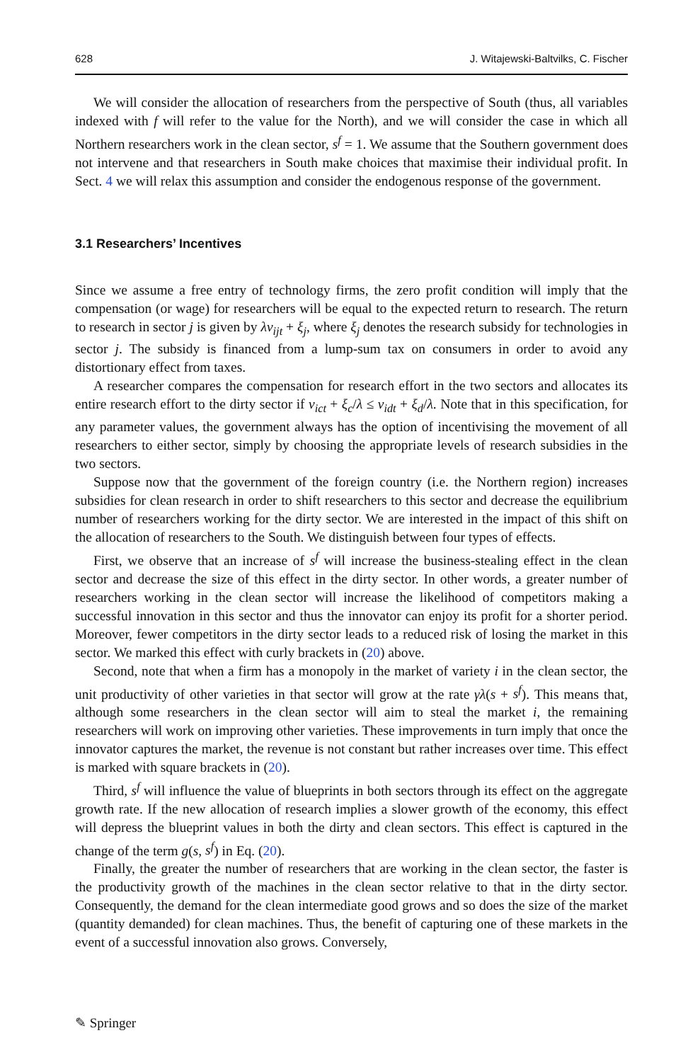628 J. Witajewski-Baltvilks, C. Fischer
We will consider the allocation of researchers from the perspective of South (thus, all variables indexed with f will refer to the value for the North), and we will consider the case in which all Northern researchers work in the clean sector, s<sup>f</sup> = 1. We assume that the Southern government does not intervene and that researchers in South make choices that maximise their individual profit. In Sect. 4 we will relax this assumption and consider the endogenous response of the government.
3.1 Researchers’ Incentives
Since we assume a free entry of technology firms, the zero profit condition will imply that the compensation (or wage) for researchers will be equal to the expected return to research. The return to research in sector j is given by λv<sub>ijt</sub> + ξ<sub>j</sub>, where ξ<sub>j</sub> denotes the research subsidy for technologies in sector j. The subsidy is financed from a lump-sum tax on consumers in order to avoid any distortionary effect from taxes.
A researcher compares the compensation for research effort in the two sectors and allocates its entire research effort to the dirty sector if v<sub>ict</sub> + ξ<sub>c</sub>/λ ≤ v<sub>idt</sub> + ξ<sub>d</sub>/λ. Note that in this specification, for any parameter values, the government always has the option of incentivising the movement of all researchers to either sector, simply by choosing the appropriate levels of research subsidies in the two sectors.
Suppose now that the government of the foreign country (i.e. the Northern region) increases subsidies for clean research in order to shift researchers to this sector and decrease the equilibrium number of researchers working for the dirty sector. We are interested in the impact of this shift on the allocation of researchers to the South. We distinguish between four types of effects.
First, we observe that an increase of s<sup>f</sup> will increase the business-stealing effect in the clean sector and decrease the size of this effect in the dirty sector. In other words, a greater number of researchers working in the clean sector will increase the likelihood of competitors making a successful innovation in this sector and thus the innovator can enjoy its profit for a shorter period. Moreover, fewer competitors in the dirty sector leads to a reduced risk of losing the market in this sector. We marked this effect with curly brackets in (20) above.
Second, note that when a firm has a monopoly in the market of variety i in the clean sector, the unit productivity of other varieties in that sector will grow at the rate γλ(s + s<sup>f</sup>). This means that, although some researchers in the clean sector will aim to steal the market i, the remaining researchers will work on improving other varieties. These improvements in turn imply that once the innovator captures the market, the revenue is not constant but rather increases over time. This effect is marked with square brackets in (20).
Third, s<sup>f</sup> will influence the value of blueprints in both sectors through its effect on the aggregate growth rate. If the new allocation of research implies a slower growth of the economy, this effect will depress the blueprint values in both the dirty and clean sectors. This effect is captured in the change of the term g(s, s<sup>f</sup>) in Eq. (20).
Finally, the greater the number of researchers that are working in the clean sector, the faster is the productivity growth of the machines in the clean sector relative to that in the dirty sector. Consequently, the demand for the clean intermediate good grows and so does the size of the market (quantity demanded) for clean machines. Thus, the benefit of capturing one of these markets in the event of a successful innovation also grows. Conversely,
✎ Springer